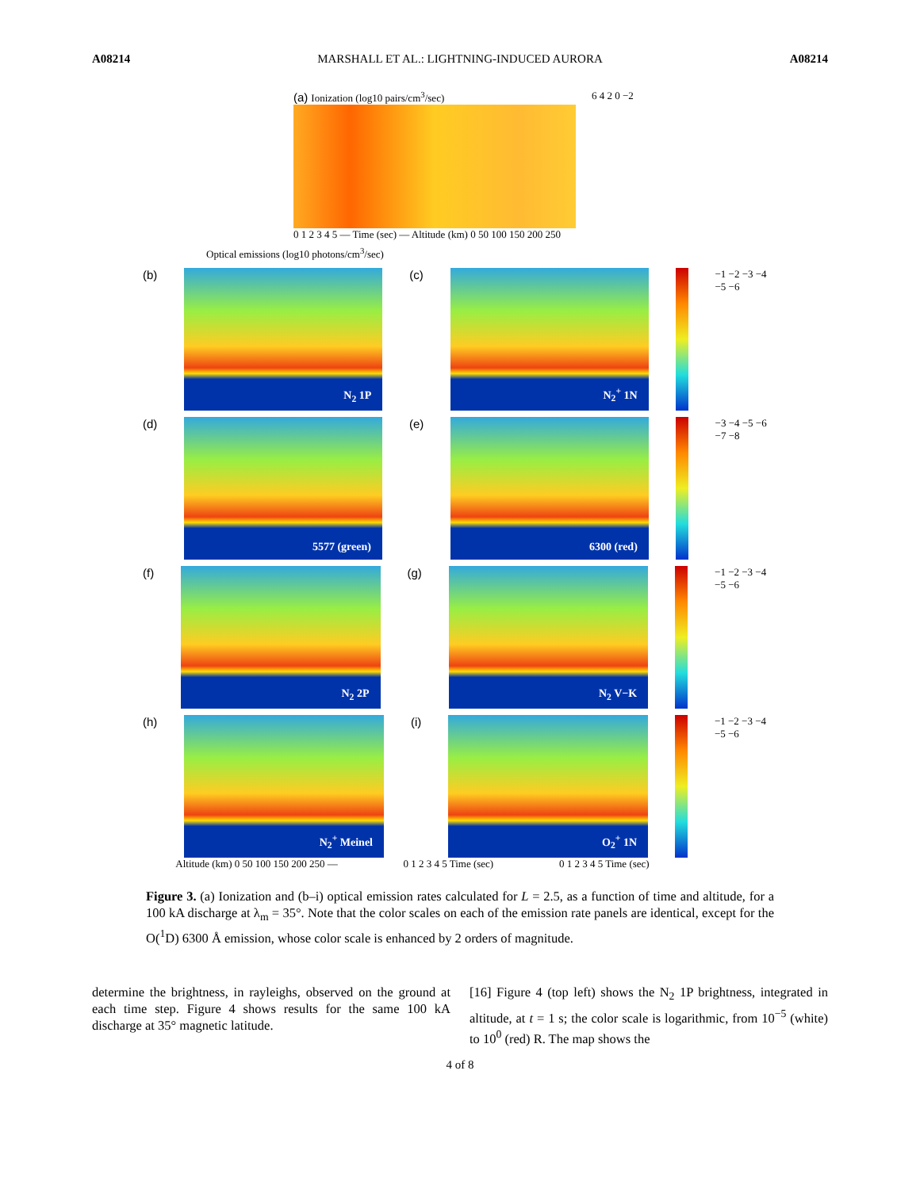A08214 MARSHALL ET AL.: LIGHTNING-INDUCED AURORA A08214
(a) Ionization (log10 pairs/cm<sup>3</sup>/sec)
0 1 2 3 4 5 — Time (sec) — Altitude (km) 0 50 100 150 200 250
6 4 2 0 −2
Optical emissions (log10 photons/cm<sup>3</sup>/sec)
(b)
N<sub>2</sub> 1P
(c)
N<sub>2</sub><sup>+</sup> 1N
−1 −2 −3 −4 −5 −6
(d)
5577 (green)
(e)
6300 (red)
−3 −4 −5 −6 −7 −8
(f)
N<sub>2</sub> 2P
(g)
N<sub>2</sub> V−K
−1 −2 −3 −4 −5 −6
(h)
N<sub>2</sub><sup>+</sup> Meinel
(i)
O<sub>2</sub><sup>+</sup> 1N
−1 −2 −3 −4 −5 −6
Altitude (km) 0 50 100 150 200 250 — 0 1 2 3 4 5 Time (sec) 0 1 2 3 4 5 Time (sec)
Figure 3. (a) Ionization and (b–i) optical emission rates calculated for L = 2.5, as a function of time and altitude, for a 100 kA discharge at λ<sub>m</sub> = 35°. Note that the color scales on each of the emission rate panels are identical, except for the O(<sup>1</sup>D) 6300 Å emission, whose color scale is enhanced by 2 orders of magnitude.
determine the brightness, in rayleighs, observed on the ground at each time step. Figure 4 shows results for the same 100 kA discharge at 35° magnetic latitude.
[16] Figure 4 (top left) shows the N<sub>2</sub> 1P brightness, integrated in altitude, at t = 1 s; the color scale is logarithmic, from 10<sup>−5</sup> (white) to 10<sup>0</sup> (red) R. The map shows the
4 of 8